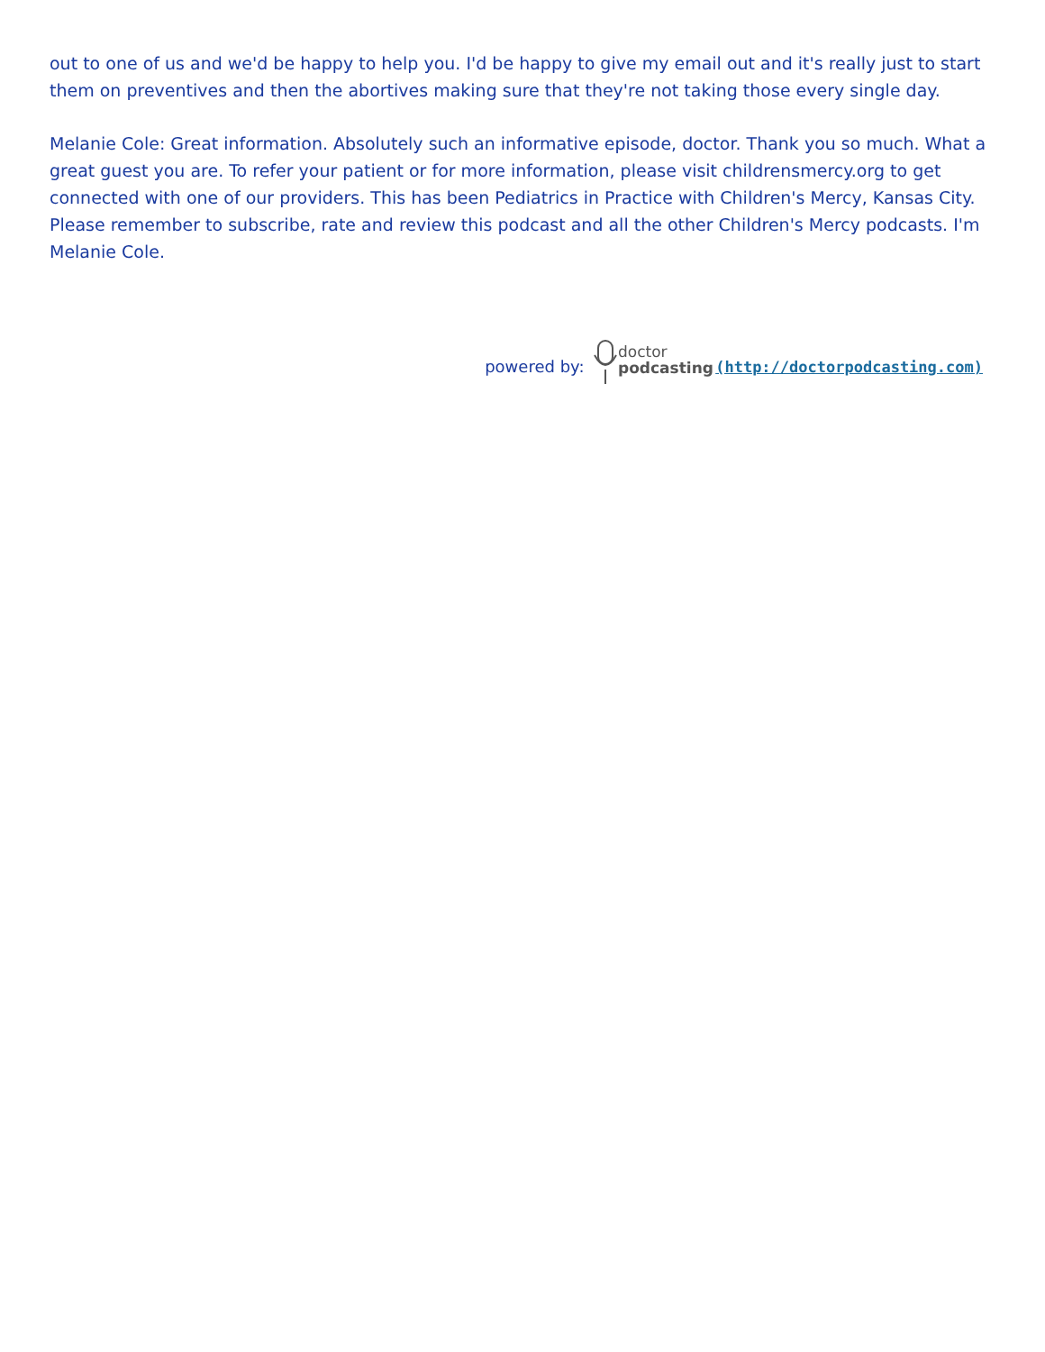out to one of us and we'd be happy to help you. I'd be happy to give my email out and it's really just to start them on preventives and then the abortives making sure that they're not taking those every single day.
Melanie Cole: Great information. Absolutely such an informative episode, doctor. Thank you so much. What a great guest you are. To refer your patient or for more information, please visit childrensmercy.org to get connected with one of our providers. This has been Pediatrics in Practice with Children's Mercy, Kansas City. Please remember to subscribe, rate and review this podcast and all the other Children's Mercy podcasts. I'm Melanie Cole.
powered by:
doctor
podcasting
(http://doctorpodcasting.com)